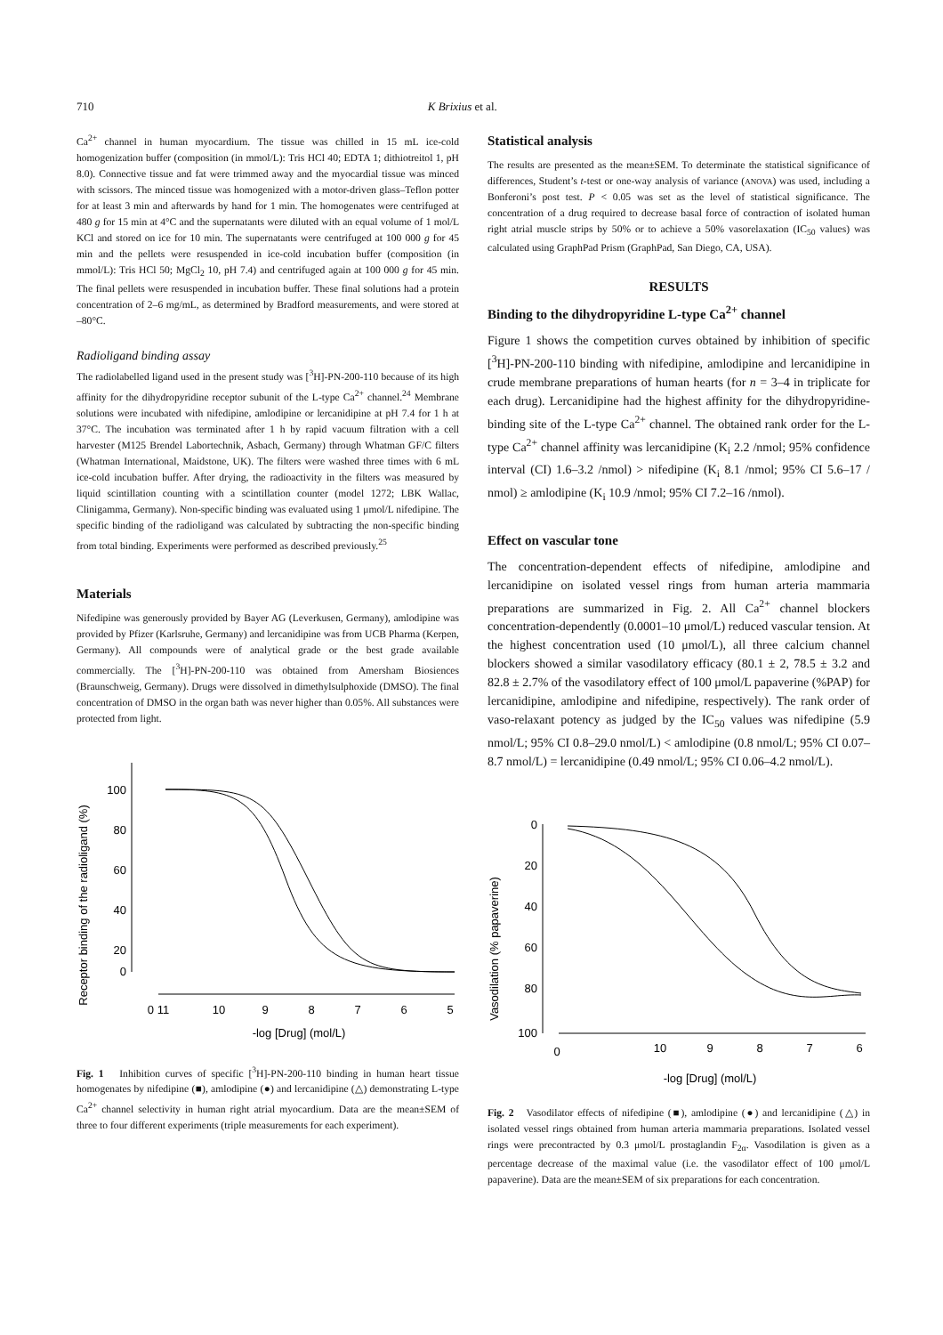710 K Brixius et al.
Ca<sup>2+</sup> channel in human myocardium. The tissue was chilled in 15 mL ice-cold homogenization buffer (composition (in mmol/L): Tris HCl 40; EDTA 1; dithiotreitol 1, pH 8.0). Connective tissue and fat were trimmed away and the myocardial tissue was minced with scissors. The minced tissue was homogenized with a motor-driven glass–Teflon potter for at least 3 min and afterwards by hand for 1 min. The homogenates were centrifuged at 480 g for 15 min at 4°C and the supernatants were diluted with an equal volume of 1 mol/L KCl and stored on ice for 10 min. The supernatants were centrifuged at 100 000 g for 45 min and the pellets were resuspended in ice-cold incubation buffer (composition (in mmol/L): Tris HCl 50; MgCl<sub>2</sub> 10, pH 7.4) and centrifuged again at 100 000 g for 45 min. The final pellets were resuspended in incubation buffer. These final solutions had a protein concentration of 2–6 mg/mL, as determined by Bradford measurements, and were stored at –80°C.
Radioligand binding assay
The radiolabelled ligand used in the present study was [<sup>3</sup>H]-PN-200-110 because of its high affinity for the dihydropyridine receptor subunit of the L-type Ca<sup>2+</sup> channel.<sup>24</sup> Membrane solutions were incubated with nifedipine, amlodipine or lercanidipine at pH 7.4 for 1 h at 37°C. The incubation was terminated after 1 h by rapid vacuum filtration with a cell harvester (M125 Brendel Labortechnik, Asbach, Germany) through Whatman GF/C filters (Whatman International, Maidstone, UK). The filters were washed three times with 6 mL ice-cold incubation buffer. After drying, the radioactivity in the filters was measured by liquid scintillation counting with a scintillation counter (model 1272; LBK Wallac, Clinigamma, Germany). Non-specific binding was evaluated using 1 μmol/L nifedipine. The specific binding of the radioligand was calculated by subtracting the non-specific binding from total binding. Experiments were performed as described previously.<sup>25</sup>
Materials
Nifedipine was generously provided by Bayer AG (Leverkusen, Germany), amlodipine was provided by Pfizer (Karlsruhe, Germany) and lercanidipine was from UCB Pharma (Kerpen, Germany). All compounds were of analytical grade or the best grade available commercially. The [<sup>3</sup>H]-PN-200-110 was obtained from Amersham Biosiences (Braunschweig, Germany). Drugs were dissolved in dimethylsulphoxide (DMSO). The final concentration of DMSO in the organ bath was never higher than 0.05%. All substances were protected from light.
Receptor binding of the radioligand (%)
100
80
60
40
20
0
0 11
10
9
8
7
6
5
-log [Drug] (mol/L)
Fig. 1 Inhibition curves of specific [<sup>3</sup>H]-PN-200-110 binding in human heart tissue homogenates by nifedipine (■), amlodipine (●) and lercanidipine (△) demonstrating L-type Ca<sup>2+</sup> channel selectivity in human right atrial myocardium. Data are the mean±SEM of three to four different experiments (triple measurements for each experiment).
Statistical analysis
The results are presented as the mean±SEM. To determinate the statistical significance of differences, Student’s t-test or one-way analysis of variance (ANOVA) was used, including a Bonferoni’s post test. P < 0.05 was set as the level of statistical significance. The concentration of a drug required to decrease basal force of contraction of isolated human right atrial muscle strips by 50% or to achieve a 50% vasorelaxation (IC<sub>50</sub> values) was calculated using GraphPad Prism (GraphPad, San Diego, CA, USA).
RESULTS
Binding to the dihydropyridine L-type Ca<sup>2+</sup> channel
Figure 1 shows the competition curves obtained by inhibition of specific [<sup>3</sup>H]-PN-200-110 binding with nifedipine, amlodipine and lercanidipine in crude membrane preparations of human hearts (for n = 3–4 in triplicate for each drug). Lercanidipine had the highest affinity for the dihydropyridine-binding site of the L-type Ca<sup>2+</sup> channel. The obtained rank order for the L-type Ca<sup>2+</sup> channel affinity was lercanidipine (K<sub>i</sub> 2.2 /nmol; 95% confidence interval (CI) 1.6–3.2 /nmol) > nifedipine (K<sub>i</sub> 8.1 /nmol; 95% CI 5.6–17 / nmol) ≥ amlodipine (K<sub>i</sub> 10.9 /nmol; 95% CI 7.2–16 /nmol).
Effect on vascular tone
The concentration-dependent effects of nifedipine, amlodipine and lercanidipine on isolated vessel rings from human arteria mammaria preparations are summarized in Fig. 2. All Ca<sup>2+</sup> channel blockers concentration-dependently (0.0001–10 μmol/L) reduced vascular tension. At the highest concentration used (10 μmol/L), all three calcium channel blockers showed a similar vasodilatory efficacy (80.1 ± 2, 78.5 ± 3.2 and 82.8 ± 2.7% of the vasodilatory effect of 100 μmol/L papaverine (%PAP) for lercanidipine, amlodipine and nifedipine, respectively). The rank order of vaso-relaxant potency as judged by the IC<sub>50</sub> values was nifedipine (5.9 nmol/L; 95% CI 0.8–29.0 nmol/L) < amlodipine (0.8 nmol/L; 95% CI 0.07–8.7 nmol/L) = lercanidipine (0.49 nmol/L; 95% CI 0.06–4.2 nmol/L).
Vasodilation (% papaverine)
0
20
40
60
80
100
0
10
9
8
7
6
-log [Drug] (mol/L)
Fig. 2 Vasodilator effects of nifedipine (■), amlodipine (●) and lercanidipine (△) in isolated vessel rings obtained from human arteria mammaria preparations. Isolated vessel rings were precontracted by 0.3 μmol/L prostaglandin F<sub>2α</sub>. Vasodilation is given as a percentage decrease of the maximal value (i.e. the vasodilator effect of 100 μmol/L papaverine). Data are the mean±SEM of six preparations for each concentration.